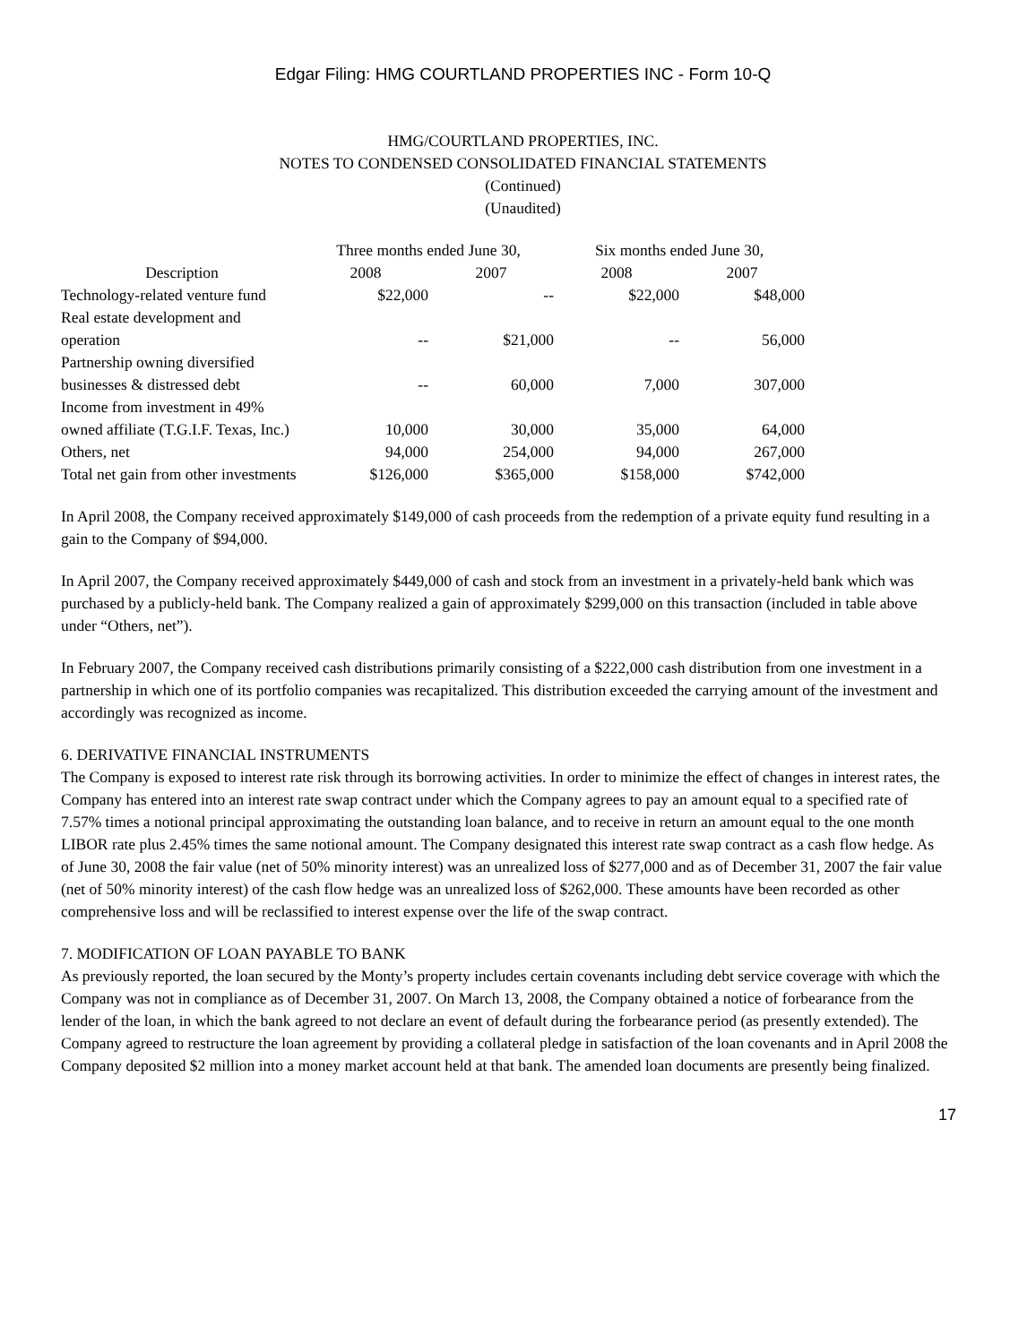Edgar Filing: HMG COURTLAND PROPERTIES INC - Form 10-Q
HMG/COURTLAND PROPERTIES, INC.
NOTES TO CONDENSED CONSOLIDATED FINANCIAL STATEMENTS
(Continued)
(Unaudited)
| | Three months ended June 30, | | Six months ended June 30, | |
| --- | --- | --- | --- | --- |
| Description | 2008 | 2007 | 2008 | 2007 |
| Technology-related venture fund | $22,000 | -- | $22,000 | $48,000 |
| Real estate development and operation | -- | $21,000 | -- | 56,000 |
| Partnership owning diversified businesses & distressed debt | -- | 60,000 | 7,000 | 307,000 |
| Income from investment in 49% owned affiliate (T.G.I.F. Texas, Inc.) | 10,000 | 30,000 | 35,000 | 64,000 |
| Others, net | 94,000 | 254,000 | 94,000 | 267,000 |
| Total net gain from other investments | $126,000 | $365,000 | $158,000 | $742,000 |
In April 2008, the Company received approximately $149,000 of cash proceeds from the redemption of a private equity fund resulting in a gain to the Company of $94,000.
In April 2007, the Company received approximately $449,000 of cash and stock from an investment in a privately-held bank which was purchased by a publicly-held bank. The Company realized a gain of approximately $299,000 on this transaction (included in table above under “Others, net”).
In February 2007, the Company received cash distributions primarily consisting of a $222,000 cash distribution from one investment in a partnership in which one of its portfolio companies was recapitalized. This distribution exceeded the carrying amount of the investment and accordingly was recognized as income.
6. DERIVATIVE FINANCIAL INSTRUMENTS
The Company is exposed to interest rate risk through its borrowing activities. In order to minimize the effect of changes in interest rates, the Company has entered into an interest rate swap contract under which the Company agrees to pay an amount equal to a specified rate of 7.57% times a notional principal approximating the outstanding loan balance, and to receive in return an amount equal to the one month LIBOR rate plus 2.45% times the same notional amount. The Company designated this interest rate swap contract as a cash flow hedge. As of June 30, 2008 the fair value (net of 50% minority interest) was an unrealized loss of $277,000 and as of December 31, 2007 the fair value (net of 50% minority interest) of the cash flow hedge was an unrealized loss of $262,000. These amounts have been recorded as other comprehensive loss and will be reclassified to interest expense over the life of the swap contract.
7. MODIFICATION OF LOAN PAYABLE TO BANK
As previously reported, the loan secured by the Monty’s property includes certain covenants including debt service coverage with which the Company was not in compliance as of December 31, 2007. On March 13, 2008, the Company obtained a notice of forbearance from the lender of the loan, in which the bank agreed to not declare an event of default during the forbearance period (as presently extended). The Company agreed to restructure the loan agreement by providing a collateral pledge in satisfaction of the loan covenants and in April 2008 the Company deposited $2 million into a money market account held at that bank. The amended loan documents are presently being finalized.
17